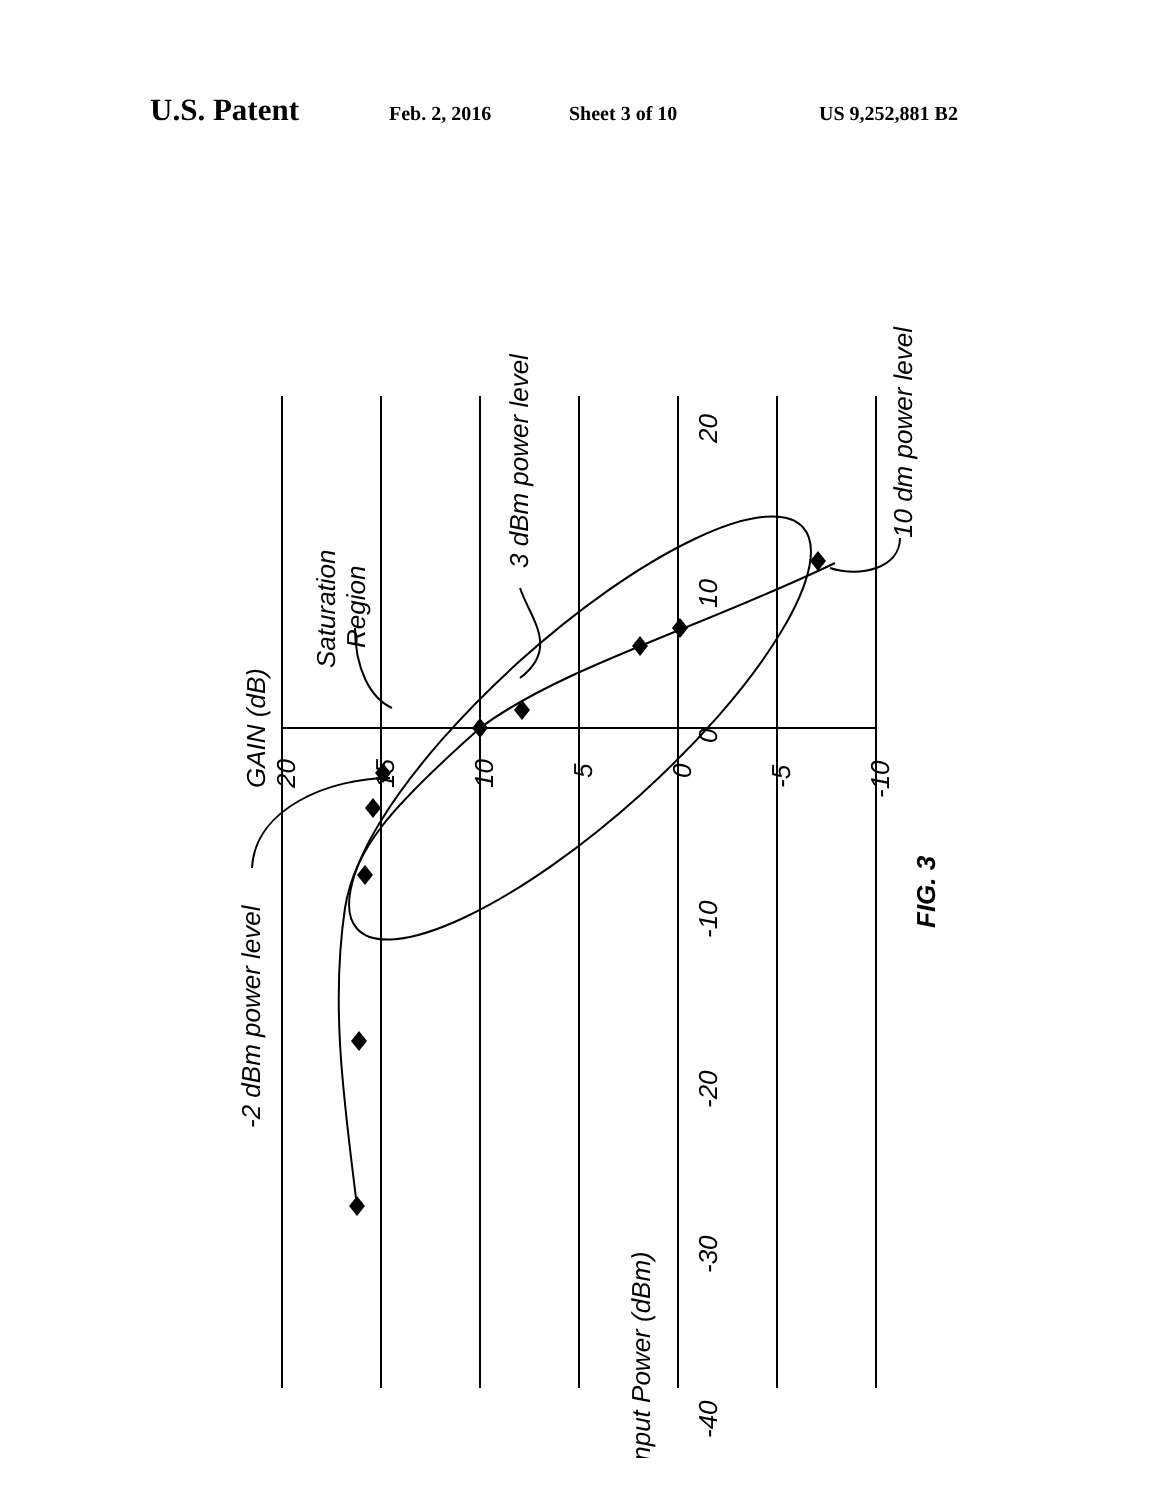U.S. Patent Feb. 2, 2016 Sheet 3 of 10 US 9,252,881 B2
GAIN (dB)
20
15
10
5
0
-5
-10
20
10
0
-10
-20
-30
-40
Input Power (dBm)
Saturation
Region
3 dBm power level
10 dm power level
-2 dBm power level
FIG. 3